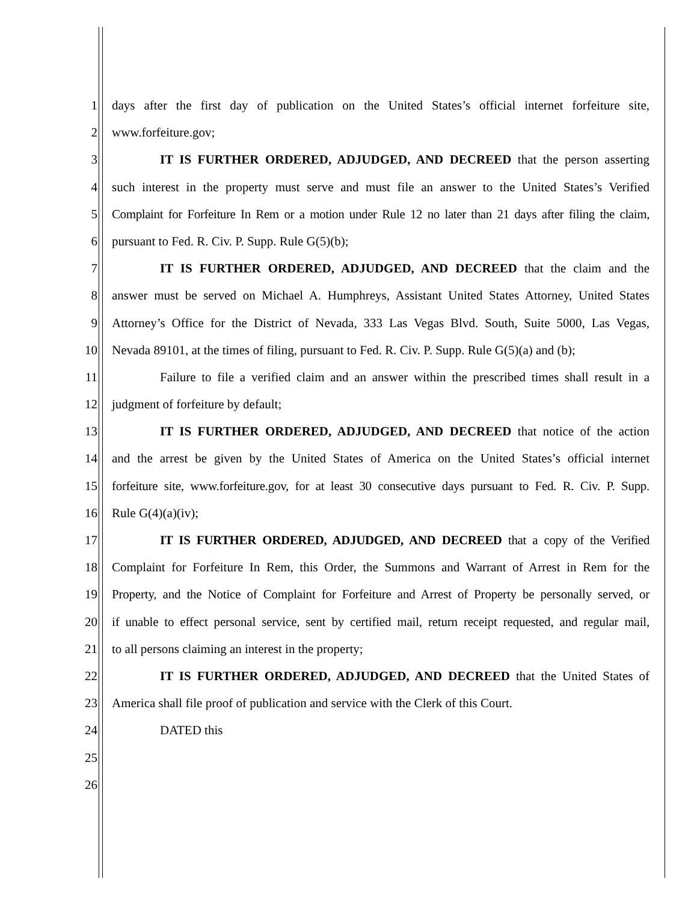1 days after the first day of publication on the United States’s official internet forfeiture site,
2 www.forfeiture.gov;
3 IT IS FURTHER ORDERED, ADJUDGED, AND DECREED that the person asserting
4 such interest in the property must serve and must file an answer to the United States’s Verified
5 Complaint for Forfeiture In Rem or a motion under Rule 12 no later than 21 days after filing the claim,
6 pursuant to Fed. R. Civ. P. Supp. Rule G(5)(b);
7 IT IS FURTHER ORDERED, ADJUDGED, AND DECREED that the claim and the
8 answer must be served on Michael A. Humphreys, Assistant United States Attorney, United States
9 Attorney’s Office for the District of Nevada, 333 Las Vegas Blvd. South, Suite 5000, Las Vegas,
10 Nevada 89101, at the times of filing, pursuant to Fed. R. Civ. P. Supp. Rule G(5)(a) and (b);
11 Failure to file a verified claim and an answer within the prescribed times shall result in a
12 judgment of forfeiture by default;
13 IT IS FURTHER ORDERED, ADJUDGED, AND DECREED that notice of the action
14 and the arrest be given by the United States of America on the United States’s official internet
15 forfeiture site, www.forfeiture.gov, for at least 30 consecutive days pursuant to Fed. R. Civ. P. Supp.
16 Rule G(4)(a)(iv);
17 IT IS FURTHER ORDERED, ADJUDGED, AND DECREED that a copy of the Verified
18 Complaint for Forfeiture In Rem, this Order, the Summons and Warrant of Arrest in Rem for the
19 Property, and the Notice of Complaint for Forfeiture and Arrest of Property be personally served, or
20 if unable to effect personal service, sent by certified mail, return receipt requested, and regular mail,
21 to all persons claiming an interest in the property;
22 IT IS FURTHER ORDERED, ADJUDGED, AND DECREED that the United States of
23 America shall file proof of publication and service with the Clerk of this Court.
24 DATED this
25
26